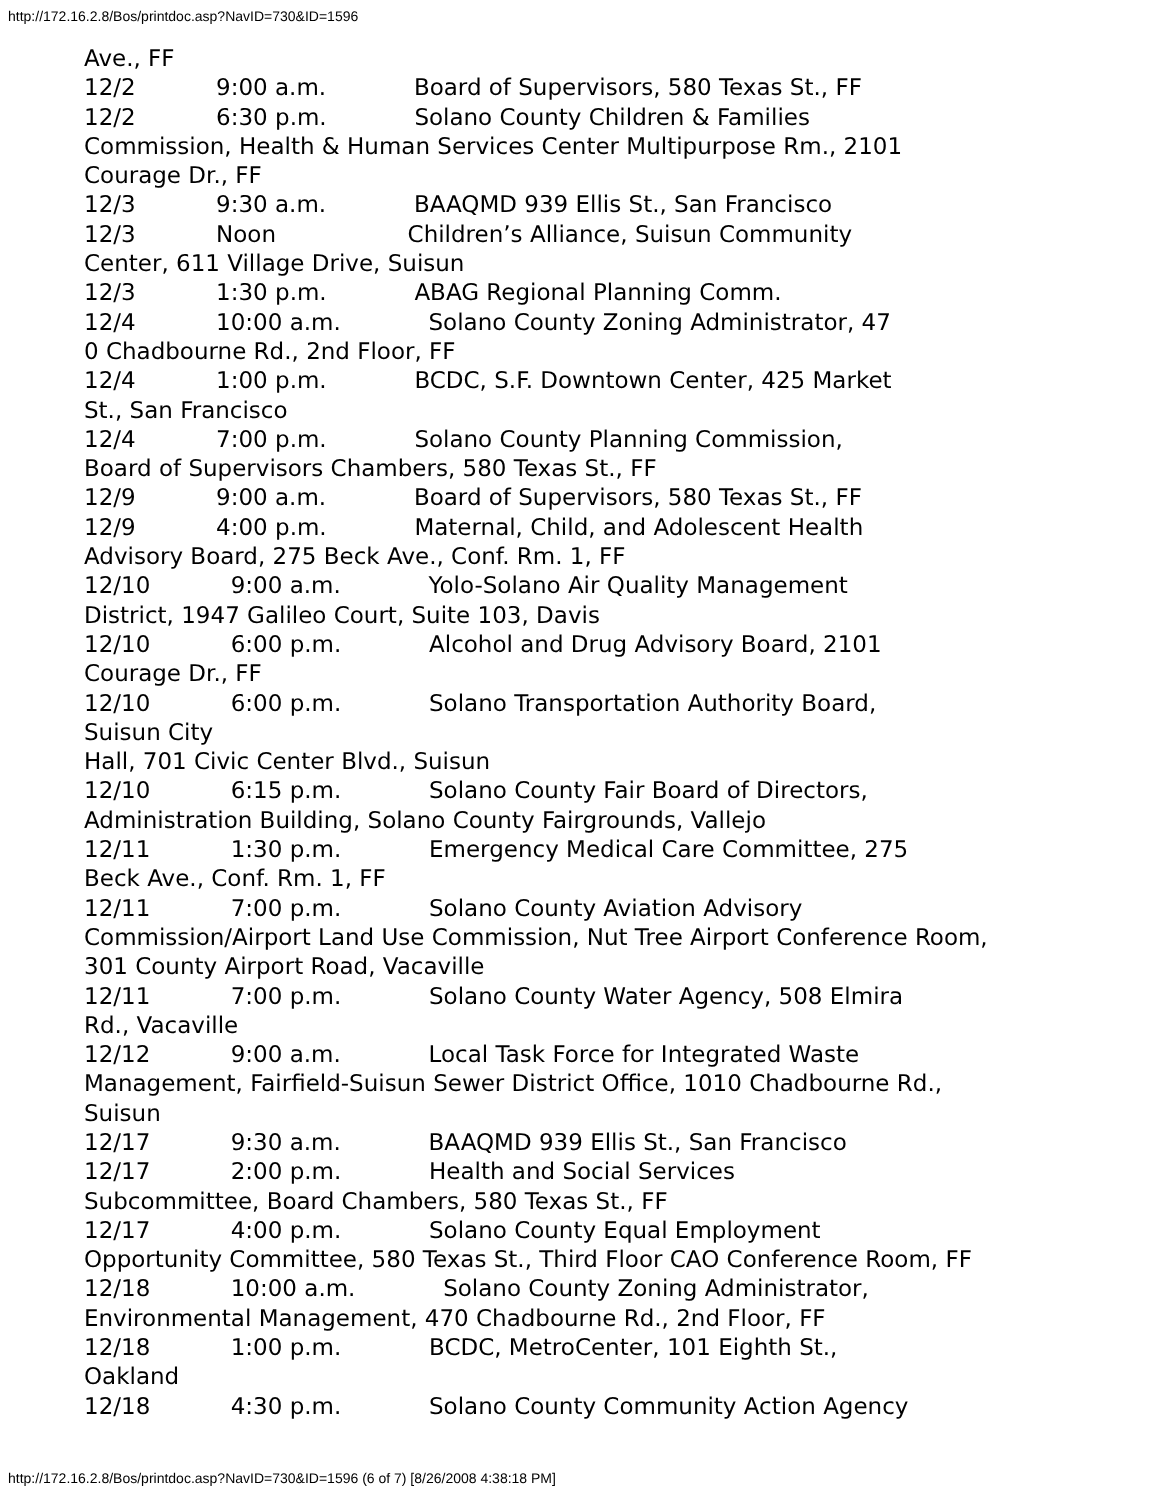http://172.16.2.8/Bos/printdoc.asp?NavID=730&ID=1596
Ave., FF 12/2 9:00 a.m. Board of Supervisors, 580 Texas St., FF 12/2 6:30 p.m. Solano County Children & Families Commission, Health & Human Services Center Multipurpose Rm., 2101 Courage Dr., FF 12/3 9:30 a.m. BAAQMD 939 Ellis St., San Francisco 12/3 Noon Children’s Alliance, Suisun Community Center, 611 Village Drive, Suisun 12/3 1:30 p.m. ABAG Regional Planning Comm. 12/4 10:00 a.m. Solano County Zoning Administrator, 47 0 Chadbourne Rd., 2nd Floor, FF 12/4 1:00 p.m. BCDC, S.F. Downtown Center, 425 Market St., San Francisco 12/4 7:00 p.m. Solano County Planning Commission, Board of Supervisors Chambers, 580 Texas St., FF 12/9 9:00 a.m. Board of Supervisors, 580 Texas St., FF 12/9 4:00 p.m. Maternal, Child, and Adolescent Health Advisory Board, 275 Beck Ave., Conf. Rm. 1, FF 12/10 9:00 a.m. Yolo-Solano Air Quality Management District, 1947 Galileo Court, Suite 103, Davis 12/10 6:00 p.m. Alcohol and Drug Advisory Board, 2101 Courage Dr., FF 12/10 6:00 p.m. Solano Transportation Authority Board, Suisun City Hall, 701 Civic Center Blvd., Suisun 12/10 6:15 p.m. Solano County Fair Board of Directors, Administration Building, Solano County Fairgrounds, Vallejo 12/11 1:30 p.m. Emergency Medical Care Committee, 275 Beck Ave., Conf. Rm. 1, FF 12/11 7:00 p.m. Solano County Aviation Advisory Commission/Airport Land Use Commission, Nut Tree Airport Conference Room, 301 County Airport Road, Vacaville 12/11 7:00 p.m. Solano County Water Agency, 508 Elmira Rd., Vacaville 12/12 9:00 a.m. Local Task Force for Integrated Waste Management, Fairfield-Suisun Sewer District Office, 1010 Chadbourne Rd., Suisun 12/17 9:30 a.m. BAAQMD 939 Ellis St., San Francisco 12/17 2:00 p.m. Health and Social Services Subcommittee, Board Chambers, 580 Texas St., FF 12/17 4:00 p.m. Solano County Equal Employment Opportunity Committee, 580 Texas St., Third Floor CAO Conference Room, FF 12/18 10:00 a.m. Solano County Zoning Administrator, Environmental Management, 470 Chadbourne Rd., 2nd Floor, FF 12/18 1:00 p.m. BCDC, MetroCenter, 101 Eighth St., Oakland 12/18 4:30 p.m. Solano County Community Action Agency
http://172.16.2.8/Bos/printdoc.asp?NavID=730&ID=1596 (6 of 7) [8/26/2008 4:38:18 PM]